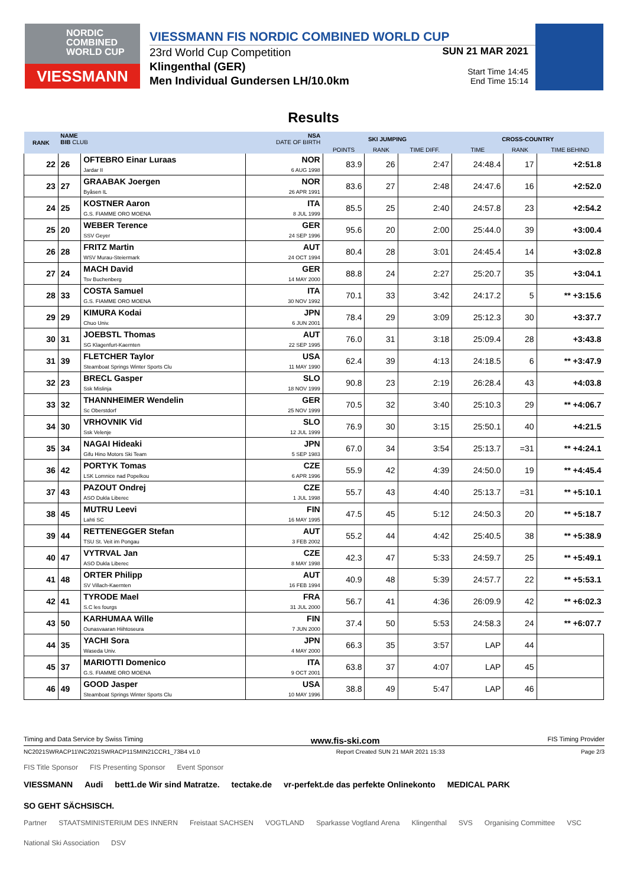NORDIC
COMBINED
WORLD CUP
VIESSMANN
VIESSMANN FIS NORDIC COMBINED WORLD CUP
23rd World Cup Competition
Klingenthal (GER)
Men Individual Gundersen LH/10.0km
SUN 21 MAR 2021
Start Time 14:45
End Time 15:14
Results
| RANK | NAME BIB CLUB | | NSA DATE OF BIRTH | SKI JUMPING | | | CROSS-COUNTRY | | |
| --- | --- | --- | --- | --- | --- | --- | --- | --- | --- |
| | | | | POINTS | RANK | TIME DIFF. | TIME | RANK | TIME BEHIND |
| 22 | 26 | OFTEBRO Einar Luraas Jardar II | NOR 6 AUG 1998 | 83.9 | 26 | 2:47 | 24:48.4 | 17 | +2:51.8 |
| 23 | 27 | GRAABAK Joergen Byåsen IL | NOR 26 APR 1991 | 83.6 | 27 | 2:48 | 24:47.6 | 16 | +2:52.0 |
| 24 | 25 | KOSTNER Aaron G.S. FIAMME ORO MOENA | ITA 8 JUL 1999 | 85.5 | 25 | 2:40 | 24:57.8 | 23 | +2:54.2 |
| 25 | 20 | WEBER Terence SSV Geyer | GER 24 SEP 1996 | 95.6 | 20 | 2:00 | 25:44.0 | 39 | +3:00.4 |
| 26 | 28 | FRITZ Martin WSV Murau-Steiermark | AUT 24 OCT 1994 | 80.4 | 28 | 3:01 | 24:45.4 | 14 | +3:02.8 |
| 27 | 24 | MACH David Tsv Buchenberg | GER 14 MAY 2000 | 88.8 | 24 | 2:27 | 25:20.7 | 35 | +3:04.1 |
| 28 | 33 | COSTA Samuel G.S. FIAMME ORO MOENA | ITA 30 NOV 1992 | 70.1 | 33 | 3:42 | 24:17.2 | 5 | ** +3:15.6 |
| 29 | 29 | KIMURA Kodai Chuo Univ. | JPN 6 JUN 2001 | 78.4 | 29 | 3:09 | 25:12.3 | 30 | +3:37.7 |
| 30 | 31 | JOEBSTL Thomas SG Klagenfurt-Kaernten | AUT 22 SEP 1995 | 76.0 | 31 | 3:18 | 25:09.4 | 28 | +3:43.8 |
| 31 | 39 | FLETCHER Taylor Steamboat Springs Winter Sports Clu | USA 11 MAY 1990 | 62.4 | 39 | 4:13 | 24:18.5 | 6 | ** +3:47.9 |
| 32 | 23 | BRECL Gasper Ssk Mislinja | SLO 18 NOV 1999 | 90.8 | 23 | 2:19 | 26:28.4 | 43 | +4:03.8 |
| 33 | 32 | THANNHEIMER Wendelin Sc Oberstdorf | GER 25 NOV 1999 | 70.5 | 32 | 3:40 | 25:10.3 | 29 | ** +4:06.7 |
| 34 | 30 | VRHOVNIK Vid Ssk Velenje | SLO 12 JUL 1999 | 76.9 | 30 | 3:15 | 25:50.1 | 40 | +4:21.5 |
| 35 | 34 | NAGAI Hideaki Gifu Hino Motors Ski Team | JPN 5 SEP 1983 | 67.0 | 34 | 3:54 | 25:13.7 | =31 | ** +4:24.1 |
| 36 | 42 | PORTYK Tomas LSK Lomnice nad Popelkou | CZE 6 APR 1996 | 55.9 | 42 | 4:39 | 24:50.0 | 19 | ** +4:45.4 |
| 37 | 43 | PAZOUT Ondrej ASO Dukla Liberec | CZE 1 JUL 1998 | 55.7 | 43 | 4:40 | 25:13.7 | =31 | ** +5:10.1 |
| 38 | 45 | MUTRU Leevi Lahti SC | FIN 16 MAY 1995 | 47.5 | 45 | 5:12 | 24:50.3 | 20 | ** +5:18.7 |
| 39 | 44 | RETTENEGGER Stefan TSU St. Veit im Pongau | AUT 3 FEB 2002 | 55.2 | 44 | 4:42 | 25:40.5 | 38 | ** +5:38.9 |
| 40 | 47 | VYTRVAL Jan ASO Dukla Liberec | CZE 8 MAY 1998 | 42.3 | 47 | 5:33 | 24:59.7 | 25 | ** +5:49.1 |
| 41 | 48 | ORTER Philipp SV Villach-Kaernten | AUT 16 FEB 1994 | 40.9 | 48 | 5:39 | 24:57.7 | 22 | ** +5:53.1 |
| 42 | 41 | TYRODE Mael S.C les fourgs | FRA 31 JUL 2000 | 56.7 | 41 | 4:36 | 26:09.9 | 42 | ** +6:02.3 |
| 43 | 50 | KARHUMAA Wille Ounasvaaran Hiihtoseura | FIN 7 JUN 2000 | 37.4 | 50 | 5:53 | 24:58.3 | 24 | ** +6:07.7 |
| 44 | 35 | YACHI Sora Waseda Univ. | JPN 4 MAY 2000 | 66.3 | 35 | 3:57 | LAP | 44 | |
| 45 | 37 | MARIOTTI Domenico G.S. FIAMME ORO MOENA | ITA 9 OCT 2001 | 63.8 | 37 | 4:07 | LAP | 45 | |
| 46 | 49 | GOOD Jasper Steamboat Springs Winter Sports Clu | USA 10 MAY 1996 | 38.8 | 49 | 5:47 | LAP | 46 | |
Timing and Data Service by Swiss Timing www.fis-ski.com FIS Timing Provider
NC2021SWRACP11\NC2021SWRACP11SMIN21CCR1_73B4 v1.0 Report Created SUN 21 MAR 2021 15:33 Page 2/3
FIS Title Sponsor FIS Presenting Sponsor Event Sponsor
VIESSMANN Audi bett1.de Wir sind Matratze. tectake.de vr-perfekt.de das perfekte Onlinekonto MEDICAL PARK SO GEHT SÄCHSISCH.
Partner STAATSMINISTERIUM DES INNERN Freistaat SACHSEN VOGTLAND Sparkasse Vogtland Arena Klingenthal SVS Organising Committee VSC National Ski Association DSV